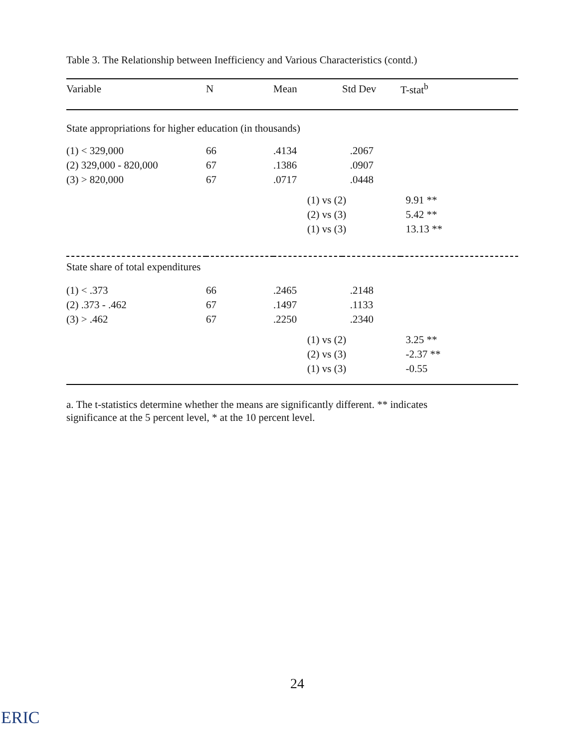Table 3. The Relationship between Inefficiency and Various Characteristics (contd.)
| Variable | N | Mean | Std Dev | T-stat<sup>b</sup> |
| --- | --- | --- | --- | --- |
| State appropriations for higher education (in thousands) | | | | |
| (1) < 329,000 | 66 | .4134 | .2067 | |
| (2) 329,000 - 820,000 | 67 | .1386 | .0907 | |
| (3) > 820,000 | 67 | .0717 | .0448 | |
| | | (1) vs (2) | | 9.91 ** |
| | | (2) vs (3) | | 5.42 ** |
| | | (1) vs (3) | | 13.13 ** |
| State share of total expenditures | | | | |
| (1) < .373 | 66 | .2465 | .2148 | |
| (2) .373 - .462 | 67 | .1497 | .1133 | |
| (3) > .462 | 67 | .2250 | .2340 | |
| | | (1) vs (2) | | 3.25 ** |
| | | (2) vs (3) | | -2.37 ** |
| | | (1) vs (3) | | -0.55 |
a. The t-statistics determine whether the means are significantly different. ** indicates significance at the 5 percent level, * at the 10 percent level.
24
ERIC